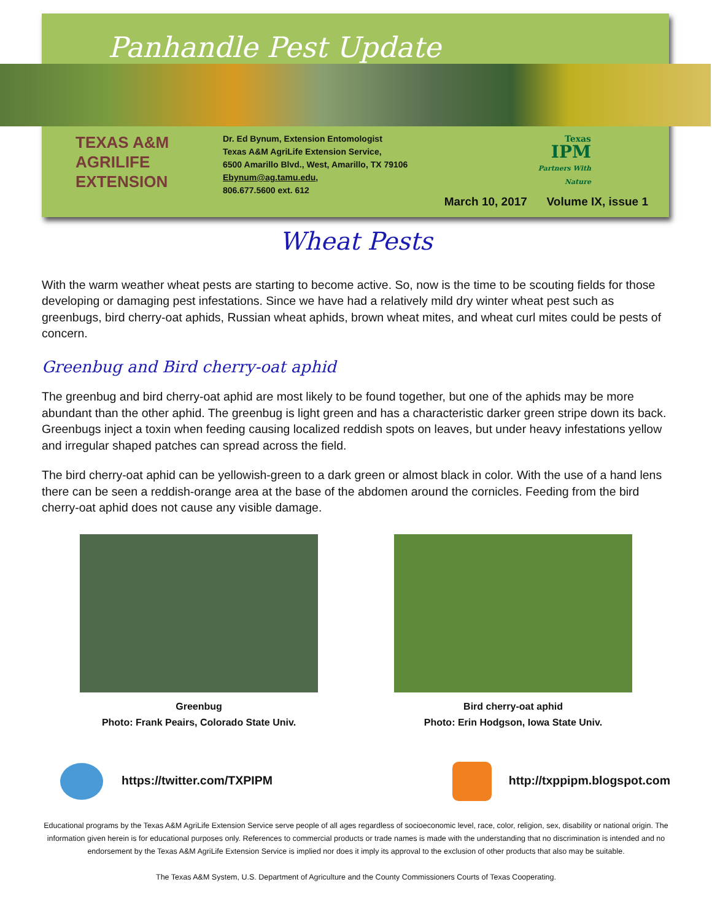Panhandle Pest Update
TEXAS A&M
AGRILIFE
EXTENSION
Dr. Ed Bynum, Extension Entomologist
Texas A&M AgriLife Extension Service,
6500 Amarillo Blvd., West, Amarillo, TX 79106
Ebynum@ag.tamu.edu,
806.677.5600 ext. 612
Texas
IPM
Partners With Nature
March 10, 2017 Volume IX, issue 1
Wheat Pests
With the warm weather wheat pests are starting to become active. So, now is the time to be scouting fields for those developing or damaging pest infestations. Since we have had a relatively mild dry winter wheat pest such as greenbugs, bird cherry-oat aphids, Russian wheat aphids, brown wheat mites, and wheat curl mites could be pests of concern.
Greenbug and Bird cherry-oat aphid
The greenbug and bird cherry-oat aphid are most likely to be found together, but one of the aphids may be more abundant than the other aphid. The greenbug is light green and has a characteristic darker green stripe down its back. Greenbugs inject a toxin when feeding causing localized reddish spots on leaves, but under heavy infestations yellow and irregular shaped patches can spread across the field.
The bird cherry-oat aphid can be yellowish-green to a dark green or almost black in color. With the use of a hand lens there can be seen a reddish-orange area at the base of the abdomen around the cornicles. Feeding from the bird cherry-oat aphid does not cause any visible damage.
Greenbug
Photo: Frank Peairs, Colorado State Univ.
Bird cherry-oat aphid
Photo: Erin Hodgson, Iowa State Univ.
https://twitter.com/TXPIPM http://txppipm.blogspot.com
Educational programs by the Texas A&M AgriLife Extension Service serve people of all ages regardless of socioeconomic level, race, color, religion, sex, disability or national origin. The information given herein is for educational purposes only. References to commercial products or trade names is made with the understanding that no discrimination is intended and no endorsement by the Texas A&M AgriLife Extension Service is implied nor does it imply its approval to the exclusion of other products that also may be suitable.
The Texas A&M System, U.S. Department of Agriculture and the County Commissioners Courts of Texas Cooperating.